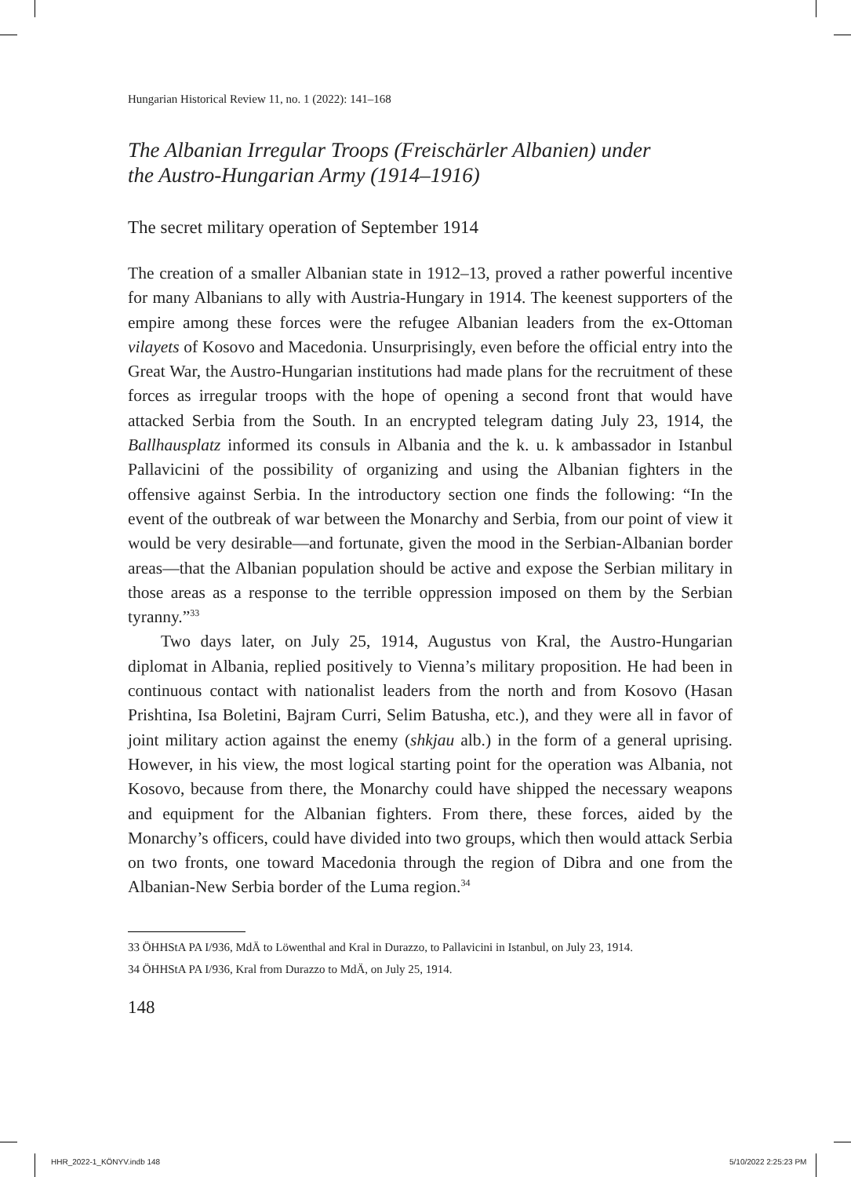Hungarian Historical Review 11, no. 1 (2022): 141–168
The Albanian Irregular Troops (Freischärler Albanien) under
the Austro-Hungarian Army (1914–1916)
The secret military operation of September 1914
The creation of a smaller Albanian state in 1912–13, proved a rather powerful incentive for many Albanians to ally with Austria-Hungary in 1914. The keenest supporters of the empire among these forces were the refugee Albanian leaders from the ex-Ottoman vilayets of Kosovo and Macedonia. Unsurprisingly, even before the official entry into the Great War, the Austro-Hungarian institutions had made plans for the recruitment of these forces as irregular troops with the hope of opening a second front that would have attacked Serbia from the South. In an encrypted telegram dating July 23, 1914, the Ballhausplatz informed its consuls in Albania and the k. u. k ambassador in Istanbul Pallavicini of the possibility of organizing and using the Albanian fighters in the offensive against Serbia. In the introductory section one finds the following: “In the event of the outbreak of war between the Monarchy and Serbia, from our point of view it would be very desirable—and fortunate, given the mood in the Serbian-Albanian border areas—that the Albanian population should be active and expose the Serbian military in those areas as a response to the terrible oppression imposed on them by the Serbian tyranny.”<sup>33</sup>
Two days later, on July 25, 1914, Augustus von Kral, the Austro-Hungarian diplomat in Albania, replied positively to Vienna’s military proposition. He had been in continuous contact with nationalist leaders from the north and from Kosovo (Hasan Prishtina, Isa Boletini, Bajram Curri, Selim Batusha, etc.), and they were all in favor of joint military action against the enemy (shkjau alb.) in the form of a general uprising. However, in his view, the most logical starting point for the operation was Albania, not Kosovo, because from there, the Monarchy could have shipped the necessary weapons and equipment for the Albanian fighters. From there, these forces, aided by the Monarchy’s officers, could have divided into two groups, which then would attack Serbia on two fronts, one toward Macedonia through the region of Dibra and one from the Albanian-New Serbia border of the Luma region.<sup>34</sup>
33 ÖHHStA PA I/936, MdÄ to Löwenthal and Kral in Durazzo, to Pallavicini in Istanbul, on July 23, 1914.
34 ÖHHStA PA I/936, Kral from Durazzo to MdÄ, on July 25, 1914.
148
HHR_2022-1_KÖNYV.indb 148 5/10/2022 2:25:23 PM